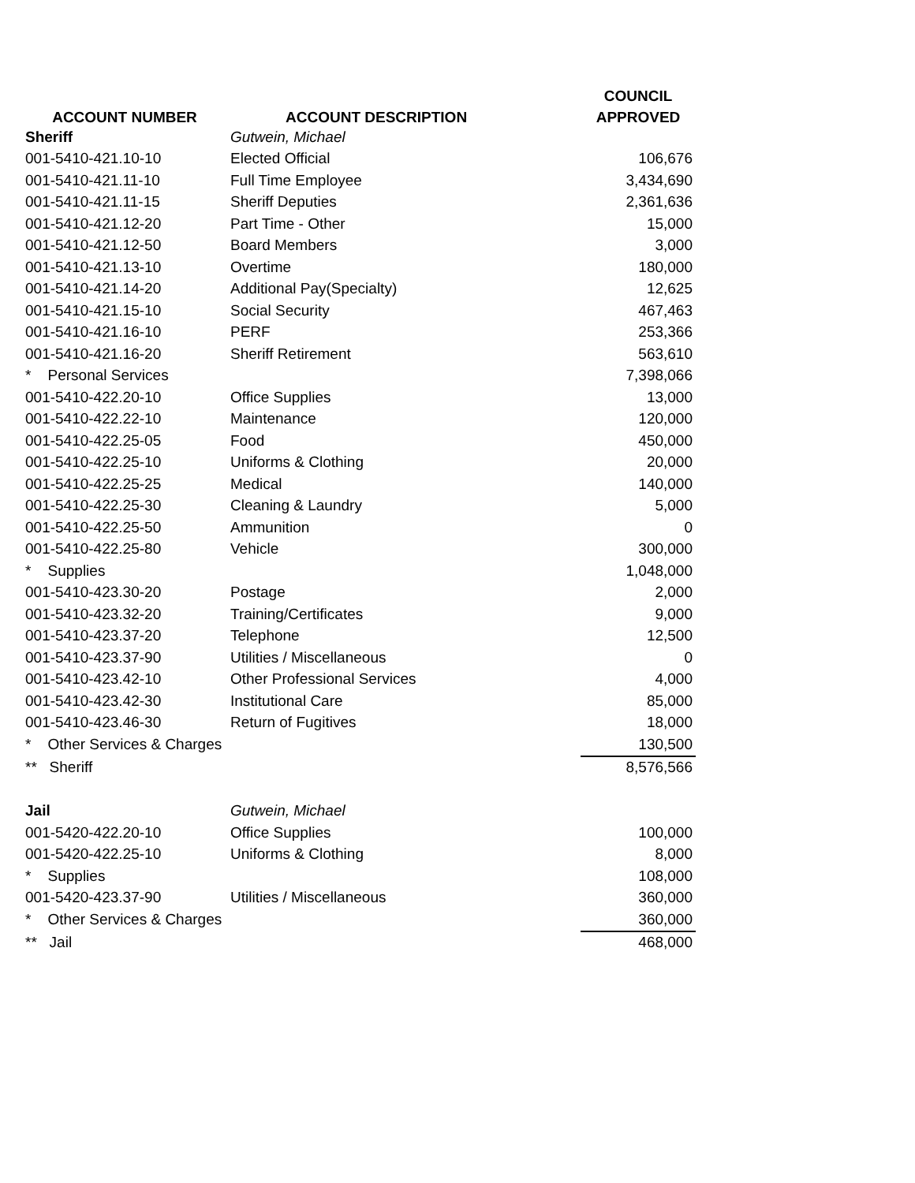| | | COUNCIL |
| --- | --- | --- |
| ACCOUNT NUMBER | ACCOUNT DESCRIPTION | APPROVED |
| Sheriff | Gutwein, Michael | |
| 001-5410-421.10-10 | Elected Official | 106,676 |
| 001-5410-421.11-10 | Full Time Employee | 3,434,690 |
| 001-5410-421.11-15 | Sheriff Deputies | 2,361,636 |
| 001-5410-421.12-20 | Part Time - Other | 15,000 |
| 001-5410-421.12-50 | Board Members | 3,000 |
| 001-5410-421.13-10 | Overtime | 180,000 |
| 001-5410-421.14-20 | Additional Pay(Specialty) | 12,625 |
| 001-5410-421.15-10 | Social Security | 467,463 |
| 001-5410-421.16-10 | PERF | 253,366 |
| 001-5410-421.16-20 | Sheriff Retirement | 563,610 |
| * Personal Services | | 7,398,066 |
| 001-5410-422.20-10 | Office Supplies | 13,000 |
| 001-5410-422.22-10 | Maintenance | 120,000 |
| 001-5410-422.25-05 | Food | 450,000 |
| 001-5410-422.25-10 | Uniforms & Clothing | 20,000 |
| 001-5410-422.25-25 | Medical | 140,000 |
| 001-5410-422.25-30 | Cleaning & Laundry | 5,000 |
| 001-5410-422.25-50 | Ammunition | 0 |
| 001-5410-422.25-80 | Vehicle | 300,000 |
| * Supplies | | 1,048,000 |
| 001-5410-423.30-20 | Postage | 2,000 |
| 001-5410-423.32-20 | Training/Certificates | 9,000 |
| 001-5410-423.37-20 | Telephone | 12,500 |
| 001-5410-423.37-90 | Utilities / Miscellaneous | 0 |
| 001-5410-423.42-10 | Other Professional Services | 4,000 |
| 001-5410-423.42-30 | Institutional Care | 85,000 |
| 001-5410-423.46-30 | Return of Fugitives | 18,000 |
| * Other Services & Charges | | 130,500 |
| ** Sheriff | | 8,576,566 |
| Jail | Gutwein, Michael | |
| 001-5420-422.20-10 | Office Supplies | 100,000 |
| 001-5420-422.25-10 | Uniforms & Clothing | 8,000 |
| * Supplies | | 108,000 |
| 001-5420-423.37-90 | Utilities / Miscellaneous | 360,000 |
| * Other Services & Charges | | 360,000 |
| ** Jail | | 468,000 |